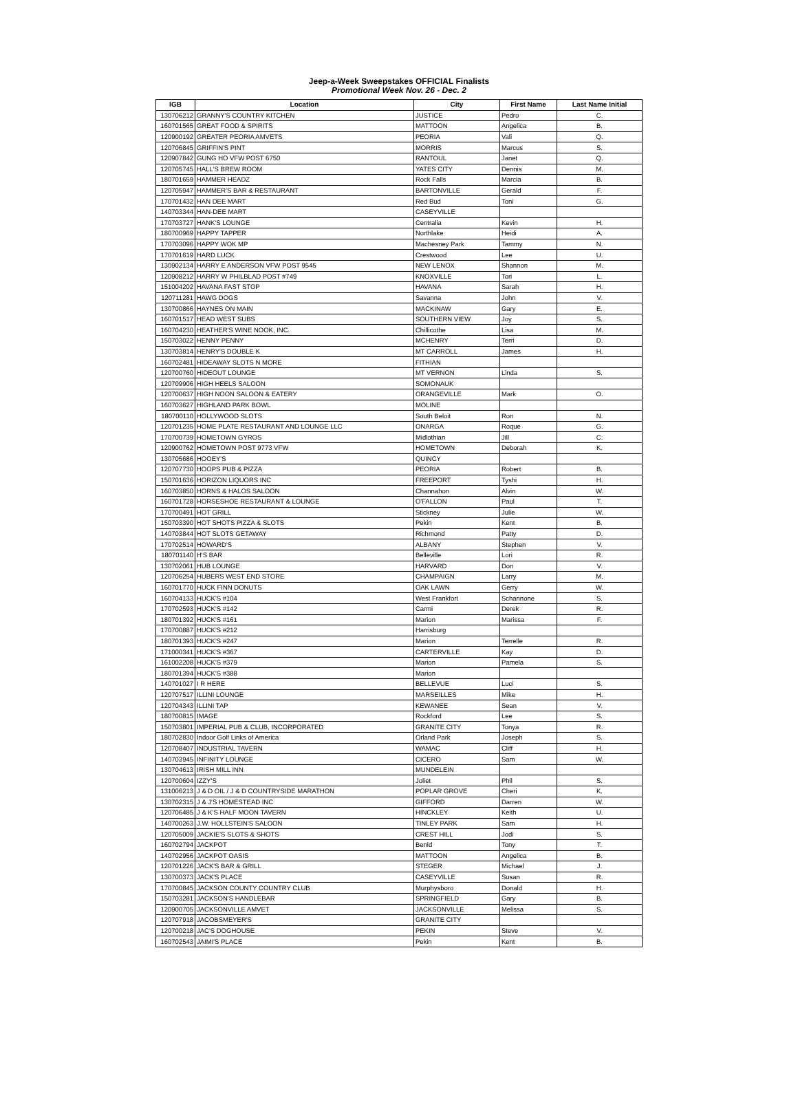Jeep-a-Week Sweepstakes OFFICIAL Finalists
Promotional Week Nov. 26 - Dec. 2
| IGB | Location | City | First Name | Last Name Initial |
| --- | --- | --- | --- | --- |
| 130706212 | GRANNY'S COUNTRY KITCHEN | JUSTICE | Pedro | C. |
| 160701565 | GREAT FOOD & SPIRITS | MATTOON | Angelica | B. |
| 120900192 | GREATER PEORIA AMVETS | PEORIA | Vali | Q. |
| 120706845 | GRIFFIN'S PINT | MORRIS | Marcus | S. |
| 120907842 | GUNG HO VFW POST 6750 | RANTOUL | Janet | Q. |
| 120705745 | HALL'S BREW ROOM | YATES CITY | Dennis | M. |
| 180701659 | HAMMER HEADZ | Rock Falls | Marcia | B. |
| 120705947 | HAMMER'S BAR & RESTAURANT | BARTONVILLE | Gerald | F. |
| 170701432 | HAN DEE MART | Red Bud | Toni | G. |
| 140703344 | HAN-DEE MART | CASEYVILLE | | |
| 170703727 | HANK'S LOUNGE | Centralia | Kevin | H. |
| 180700969 | HAPPY TAPPER | Northlake | Heidi | A. |
| 170703096 | HAPPY WOK MP | Machesney Park | Tammy | N. |
| 170701619 | HARD LUCK | Crestwood | Lee | U. |
| 130902134 | HARRY E ANDERSON VFW POST 9545 | NEW LENOX | Shannon | M. |
| 120908212 | HARRY W PHILBLAD POST #749 | KNOXVILLE | Tori | L. |
| 151004202 | HAVANA FAST STOP | HAVANA | Sarah | H. |
| 120711281 | HAWG DOGS | Savanna | John | V. |
| 130700866 | HAYNES ON MAIN | MACKINAW | Gary | E. |
| 160701517 | HEAD WEST SUBS | SOUTHERN VIEW | Joy | S. |
| 160704230 | HEATHER'S WINE NOOK, INC. | Chillicothe | Lisa | M. |
| 150703022 | HENNY PENNY | MCHENRY | Terri | D. |
| 130703814 | HENRY'S DOUBLE K | MT CARROLL | James | H. |
| 160702481 | HIDEAWAY SLOTS N MORE | FITHIAN | | |
| 120700760 | HIDEOUT LOUNGE | MT VERNON | Linda | S. |
| 120709906 | HIGH HEELS SALOON | SOMONAUK | | |
| 120700637 | HIGH NOON SALOON & EATERY | ORANGEVILLE | Mark | O. |
| 160703627 | HIGHLAND PARK BOWL | MOLINE | | |
| 180700110 | HOLLYWOOD SLOTS | South Beloit | Ron | N. |
| 120701235 | HOME PLATE RESTAURANT AND LOUNGE LLC | ONARGA | Roque | G. |
| 170700739 | HOMETOWN GYROS | Midlothian | Jill | C. |
| 120900762 | HOMETOWN POST 9773 VFW | HOMETOWN | Deborah | K. |
| 130705686 | HOOEY'S | QUINCY | | |
| 120707730 | HOOPS PUB & PIZZA | PEORIA | Robert | B. |
| 150701636 | HORIZON LIQUORS INC | FREEPORT | Tyshi | H. |
| 160703850 | HORNS & HALOS SALOON | Channahon | Alvin | W. |
| 160701728 | HORSESHOE RESTAURANT & LOUNGE | O'FALLON | Paul | T. |
| 170700491 | HOT GRILL | Stickney | Julie | W. |
| 150703390 | HOT SHOTS PIZZA & SLOTS | Pekin | Kent | B. |
| 140703844 | HOT SLOTS GETAWAY | Richmond | Patty | D. |
| 170702514 | HOWARD'S | ALBANY | Stephen | V. |
| 180701140 | H'S BAR | Belleville | Lori | R. |
| 130702061 | HUB LOUNGE | HARVARD | Don | V. |
| 120706254 | HUBERS WEST END STORE | CHAMPAIGN | Larry | M. |
| 160701770 | HUCK FINN DONUTS | OAK LAWN | Gerry | W. |
| 160704133 | HUCK'S #104 | West Frankfort | Schannone | S. |
| 170702593 | HUCK'S #142 | Carmi | Derek | R. |
| 180701392 | HUCK'S #161 | Marion | Marissa | F. |
| 170700887 | HUCK'S #212 | Harrisburg | | |
| 180701393 | HUCK'S #247 | Marion | Terrelle | R. |
| 171000341 | HUCK'S #367 | CARTERVILLE | Kay | D. |
| 161002208 | HUCK'S #379 | Marion | Pamela | S. |
| 180701394 | HUCK'S #388 | Marion | | |
| 140701027 | I R HERE | BELLEVUE | Luci | S. |
| 120707517 | ILLINI LOUNGE | MARSEILLES | Mike | H. |
| 120704343 | ILLINI TAP | KEWANEE | Sean | V. |
| 180700815 | IMAGE | Rockford | Lee | S. |
| 150703801 | IMPERIAL PUB & CLUB, INCORPORATED | GRANITE CITY | Tonya | R. |
| 180702830 | Indoor Golf Links of America | Orland Park | Joseph | S. |
| 120708407 | INDUSTRIAL TAVERN | WAMAC | Cliff | H. |
| 140703945 | INFINITY LOUNGE | CICERO | Sam | W. |
| 130704613 | IRISH MILL INN | MUNDELEIN | | |
| 120700604 | IZZY'S | Joliet | Phil | S. |
| 131006213 | J & D OIL / J & D COUNTRYSIDE MARATHON | POPLAR GROVE | Cheri | K. |
| 130702315 | J & J'S HOMESTEAD INC | GIFFORD | Darren | W. |
| 120706485 | J & K'S HALF MOON TAVERN | HINCKLEY | Keith | U. |
| 140700263 | J.W. HOLLSTEIN'S SALOON | TINLEY PARK | Sam | H. |
| 120705009 | JACKIE'S SLOTS & SHOTS | CREST HILL | Jodi | S. |
| 160702794 | JACKPOT | Benld | Tony | T. |
| 140702956 | JACKPOT OASIS | MATTOON | Angelica | B. |
| 120701226 | JACK'S BAR & GRILL | STEGER | Michael | J. |
| 130700373 | JACK'S PLACE | CASEYVILLE | Susan | R. |
| 170700845 | JACKSON COUNTY COUNTRY CLUB | Murphysboro | Donald | H. |
| 150703281 | JACKSON'S HANDLEBAR | SPRINGFIELD | Gary | B. |
| 120900705 | JACKSONVILLE AMVET | JACKSONVILLE | Melissa | S. |
| 120707918 | JACOBSMEYER'S | GRANITE CITY | | |
| 120700218 | JAC'S DOGHOUSE | PEKIN | Steve | V. |
| 160702543 | JAIMI'S PLACE | Pekin | Kent | B. |